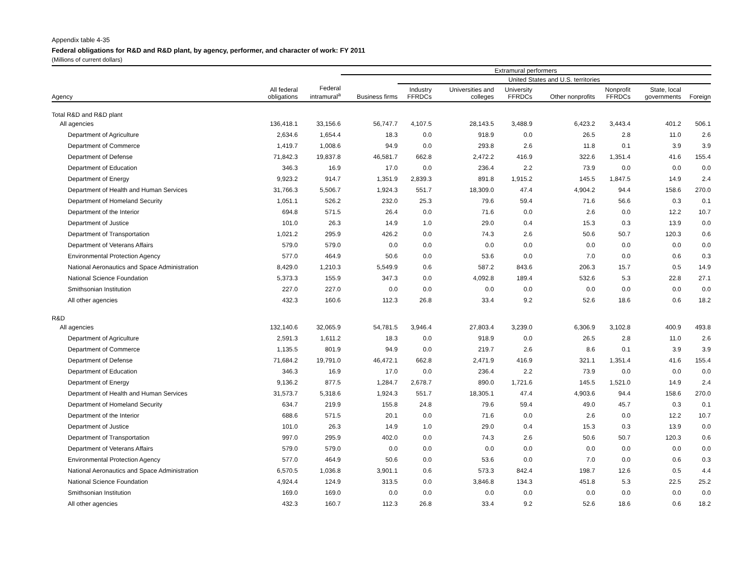Appendix table 4-35
Federal obligations for R&D and R&D plant, by agency, performer, and character of work: FY 2011
(Millions of current dollars)
| | | | Extramural performers | | | | | | | | |
| --- | --- | --- | --- | --- | --- | --- | --- | --- | --- | --- | --- |
| | | | | United States and U.S. territories | | | | | | | |
| Agency | All federal obligations | Federal intramural<sup>a</sup> | Business firms | Industry FFRDCs | Universities and colleges | University FFRDCs | Other nonprofits | Nonprofit FFRDCs | State, local governments | Foreign | |
| Total R&D and R&D plant | | | | | | | | | | | |
| All agencies | 136,418.1 | 33,156.6 | 56,747.7 | 4,107.5 | 28,143.5 | 3,488.9 | 6,423.2 | 3,443.4 | 401.2 | 506.1 | |
| Department of Agriculture | 2,634.6 | 1,654.4 | 18.3 | 0.0 | 918.9 | 0.0 | 26.5 | 2.8 | 11.0 | 2.6 | |
| Department of Commerce | 1,419.7 | 1,008.6 | 94.9 | 0.0 | 293.8 | 2.6 | 11.8 | 0.1 | 3.9 | 3.9 | |
| Department of Defense | 71,842.3 | 19,837.8 | 46,581.7 | 662.8 | 2,472.2 | 416.9 | 322.6 | 1,351.4 | 41.6 | 155.4 | |
| Department of Education | 346.3 | 16.9 | 17.0 | 0.0 | 236.4 | 2.2 | 73.9 | 0.0 | 0.0 | 0.0 | |
| Department of Energy | 9,923.2 | 914.7 | 1,351.9 | 2,839.3 | 891.8 | 1,915.2 | 145.5 | 1,847.5 | 14.9 | 2.4 | |
| Department of Health and Human Services | 31,766.3 | 5,506.7 | 1,924.3 | 551.7 | 18,309.0 | 47.4 | 4,904.2 | 94.4 | 158.6 | 270.0 | |
| Department of Homeland Security | 1,051.1 | 526.2 | 232.0 | 25.3 | 79.6 | 59.4 | 71.6 | 56.6 | 0.3 | 0.1 | |
| Department of the Interior | 694.8 | 571.5 | 26.4 | 0.0 | 71.6 | 0.0 | 2.6 | 0.0 | 12.2 | 10.7 | |
| Department of Justice | 101.0 | 26.3 | 14.9 | 1.0 | 29.0 | 0.4 | 15.3 | 0.3 | 13.9 | 0.0 | |
| Department of Transportation | 1,021.2 | 295.9 | 426.2 | 0.0 | 74.3 | 2.6 | 50.6 | 50.7 | 120.3 | 0.6 | |
| Department of Veterans Affairs | 579.0 | 579.0 | 0.0 | 0.0 | 0.0 | 0.0 | 0.0 | 0.0 | 0.0 | 0.0 | |
| Environmental Protection Agency | 577.0 | 464.9 | 50.6 | 0.0 | 53.6 | 0.0 | 7.0 | 0.0 | 0.6 | 0.3 | |
| National Aeronautics and Space Administration | 8,429.0 | 1,210.3 | 5,549.9 | 0.6 | 587.2 | 843.6 | 206.3 | 15.7 | 0.5 | 14.9 | |
| National Science Foundation | 5,373.3 | 155.9 | 347.3 | 0.0 | 4,092.8 | 189.4 | 532.6 | 5.3 | 22.8 | 27.1 | |
| Smithsonian Institution | 227.0 | 227.0 | 0.0 | 0.0 | 0.0 | 0.0 | 0.0 | 0.0 | 0.0 | 0.0 | |
| All other agencies | 432.3 | 160.6 | 112.3 | 26.8 | 33.4 | 9.2 | 52.6 | 18.6 | 0.6 | 18.2 | |
| R&D | | | | | | | | | | | |
| All agencies | 132,140.6 | 32,065.9 | 54,781.5 | 3,946.4 | 27,803.4 | 3,239.0 | 6,306.9 | 3,102.8 | 400.9 | 493.8 | |
| Department of Agriculture | 2,591.3 | 1,611.2 | 18.3 | 0.0 | 918.9 | 0.0 | 26.5 | 2.8 | 11.0 | 2.6 | |
| Department of Commerce | 1,135.5 | 801.9 | 94.9 | 0.0 | 219.7 | 2.6 | 8.6 | 0.1 | 3.9 | 3.9 | |
| Department of Defense | 71,684.2 | 19,791.0 | 46,472.1 | 662.8 | 2,471.9 | 416.9 | 321.1 | 1,351.4 | 41.6 | 155.4 | |
| Department of Education | 346.3 | 16.9 | 17.0 | 0.0 | 236.4 | 2.2 | 73.9 | 0.0 | 0.0 | 0.0 | |
| Department of Energy | 9,136.2 | 877.5 | 1,284.7 | 2,678.7 | 890.0 | 1,721.6 | 145.5 | 1,521.0 | 14.9 | 2.4 | |
| Department of Health and Human Services | 31,573.7 | 5,318.6 | 1,924.3 | 551.7 | 18,305.1 | 47.4 | 4,903.6 | 94.4 | 158.6 | 270.0 | |
| Department of Homeland Security | 634.7 | 219.9 | 155.8 | 24.8 | 79.6 | 59.4 | 49.0 | 45.7 | 0.3 | 0.1 | |
| Department of the Interior | 688.6 | 571.5 | 20.1 | 0.0 | 71.6 | 0.0 | 2.6 | 0.0 | 12.2 | 10.7 | |
| Department of Justice | 101.0 | 26.3 | 14.9 | 1.0 | 29.0 | 0.4 | 15.3 | 0.3 | 13.9 | 0.0 | |
| Department of Transportation | 997.0 | 295.9 | 402.0 | 0.0 | 74.3 | 2.6 | 50.6 | 50.7 | 120.3 | 0.6 | |
| Department of Veterans Affairs | 579.0 | 579.0 | 0.0 | 0.0 | 0.0 | 0.0 | 0.0 | 0.0 | 0.0 | 0.0 | |
| Environmental Protection Agency | 577.0 | 464.9 | 50.6 | 0.0 | 53.6 | 0.0 | 7.0 | 0.0 | 0.6 | 0.3 | |
| National Aeronautics and Space Administration | 6,570.5 | 1,036.8 | 3,901.1 | 0.6 | 573.3 | 842.4 | 198.7 | 12.6 | 0.5 | 4.4 | |
| National Science Foundation | 4,924.4 | 124.9 | 313.5 | 0.0 | 3,846.8 | 134.3 | 451.8 | 5.3 | 22.5 | 25.2 | |
| Smithsonian Institution | 169.0 | 169.0 | 0.0 | 0.0 | 0.0 | 0.0 | 0.0 | 0.0 | 0.0 | 0.0 | |
| All other agencies | 432.3 | 160.7 | 112.3 | 26.8 | 33.4 | 9.2 | 52.6 | 18.6 | 0.6 | 18.2 | |